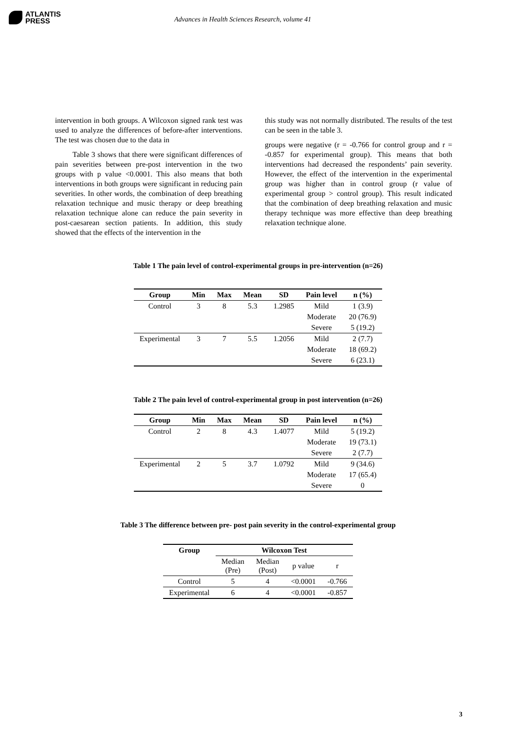ATLANTIS
PRESS
Advances in Health Sciences Research, volume 41
intervention in both groups. A Wilcoxon signed rank test was used to analyze the differences of before-after interventions. The test was chosen due to the data in
Table 3 shows that there were significant differences of pain severities between pre-post intervention in the two groups with p value <0.0001. This also means that both interventions in both groups were significant in reducing pain severities. In other words, the combination of deep breathing relaxation technique and music therapy or deep breathing relaxation technique alone can reduce the pain severity in post-caesarean section patients. In addition, this study showed that the effects of the intervention in the
this study was not normally distributed. The results of the test can be seen in the table 3.
groups were negative (r = -0.766 for control group and r = -0.857 for experimental group). This means that both interventions had decreased the respondents’ pain severity. However, the effect of the intervention in the experimental group was higher than in control group (r value of experimental group > control group). This result indicated that the combination of deep breathing relaxation and music therapy technique was more effective than deep breathing relaxation technique alone.
Table 1 The pain level of control-experimental groups in pre-intervention (n=26)
| Group | Min | Max | Mean | SD | Pain level | n (%) |
| --- | --- | --- | --- | --- | --- | --- |
| Control | 3 | 8 | 5.3 | 1.2985 | Mild | 1 (3.9) |
| | | | | | Moderate | 20 (76.9) |
| | | | | | Severe | 5 (19.2) |
| Experimental | 3 | 7 | 5.5 | 1.2056 | Mild | 2 (7.7) |
| | | | | | Moderate | 18 (69.2) |
| | | | | | Severe | 6 (23.1) |
Table 2 The pain level of control-experimental group in post intervention (n=26)
| Group | Min | Max | Mean | SD | Pain level | n (%) |
| --- | --- | --- | --- | --- | --- | --- |
| Control | 2 | 8 | 4.3 | 1.4077 | Mild | 5 (19.2) |
| | | | | | Moderate | 19 (73.1) |
| | | | | | Severe | 2 (7.7) |
| Experimental | 2 | 5 | 3.7 | 1.0792 | Mild | 9 (34.6) |
| | | | | | Moderate | 17 (65.4) |
| | | | | | Severe | 0 |
Table 3 The difference between pre- post pain severity in the control-experimental group
| Group | Wilcoxon Test | | | |
| --- | --- | --- | --- | --- |
| | Median (Pre) | Median (Post) | p value | r |
| Control | 5 | 4 | <0.0001 | -0.766 |
| Experimental | 6 | 4 | <0.0001 | -0.857 |
3